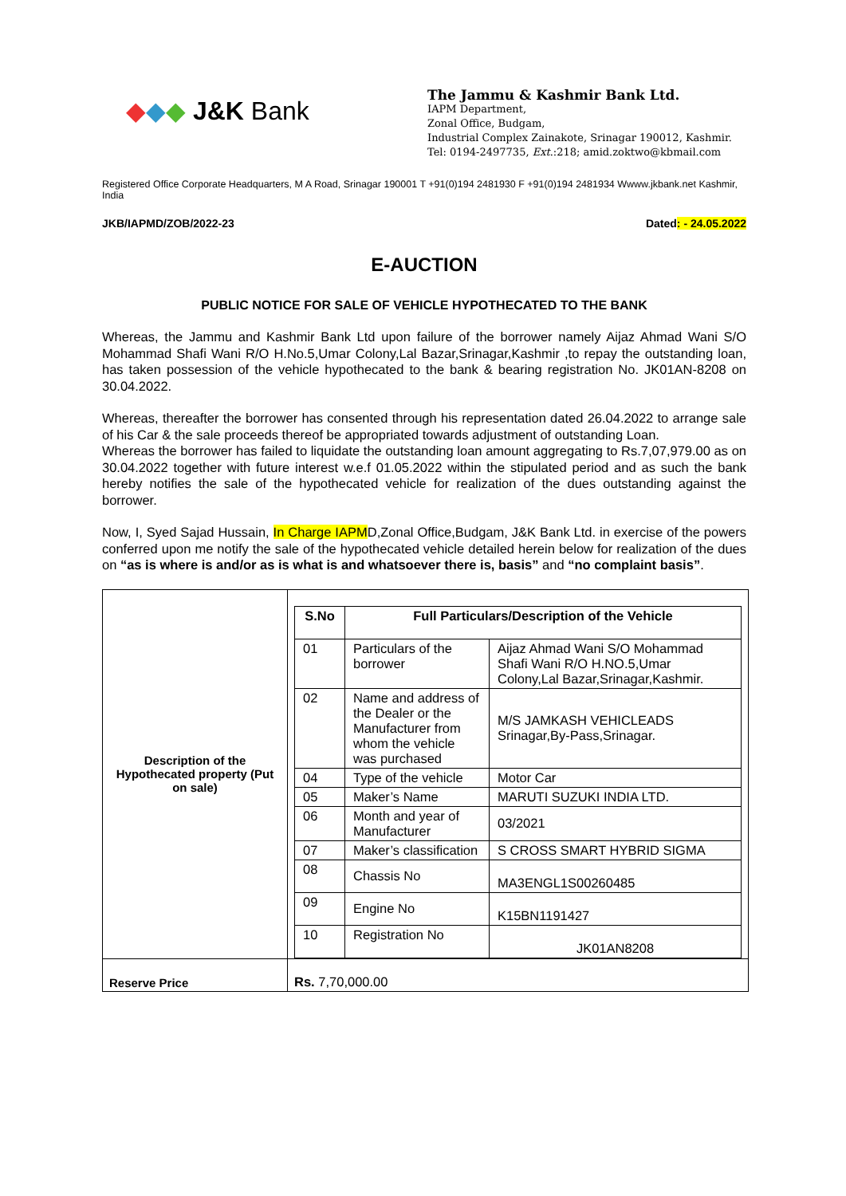◆◆◆ J&K Bank
The Jammu & Kashmir Bank Ltd.
IAPM Department,
Zonal Office, Budgam,
Industrial Complex Zainakote, Srinagar 190012, Kashmir.
Tel: 0194-2497735, Ext.:218; amid.zoktwo@kbmail.com
Registered Office Corporate Headquarters, M A Road, Srinagar 190001 T +91(0)194 2481930 F +91(0)194 2481934 Wwww.jkbank.net Kashmir, India
JKB/IAPMD/ZOB/2022-23 Dated: - 24.05.2022
E-AUCTION
PUBLIC NOTICE FOR SALE OF VEHICLE HYPOTHECATED TO THE BANK
Whereas, the Jammu and Kashmir Bank Ltd upon failure of the borrower namely Aijaz Ahmad Wani S/O Mohammad Shafi Wani R/O H.No.5,Umar Colony,Lal Bazar,Srinagar,Kashmir ,to repay the outstanding loan, has taken possession of the vehicle hypothecated to the bank & bearing registration No. JK01AN-8208 on 30.04.2022.
Whereas, thereafter the borrower has consented through his representation dated 26.04.2022 to arrange sale of his Car & the sale proceeds thereof be appropriated towards adjustment of outstanding Loan.
Whereas the borrower has failed to liquidate the outstanding loan amount aggregating to Rs.7,07,979.00 as on 30.04.2022 together with future interest w.e.f 01.05.2022 within the stipulated period and as such the bank hereby notifies the sale of the hypothecated vehicle for realization of the dues outstanding against the borrower.
Now, I, Syed Sajad Hussain, In Charge IAPMD,Zonal Office,Budgam, J&K Bank Ltd. in exercise of the powers conferred upon me notify the sale of the hypothecated vehicle detailed herein below for realization of the dues on “as is where is and/or as is what is and whatsoever there is, basis” and “no complaint basis”.
| Description of the Hypothecated property (Put on sale) | / S.No / Full Particulars/Description of the Vehicle / / / --- / --- / --- / / 01 / Particulars of the borrower / Aijaz Ahmad Wani S/O Mohammad Shafi Wani R/O H.NO.5,Umar Colony,Lal Bazar,Srinagar,Kashmir. / / 02 / Name and address of the Dealer or the Manufacturer from whom the vehicle was purchased / M/S JAMKASH VEHICLEADS Srinagar,By-Pass,Srinagar. / / 04 / Type of the vehicle / Motor Car / / 05 / Maker’s Name / MARUTI SUZUKI INDIA LTD. / / 06 / Month and year of Manufacturer / 03/2021 / / 07 / Maker’s classification / S CROSS SMART HYBRID SIGMA / / 08 / Chassis No / MA3ENGL1S00260485 / / 09 / Engine No / K15BN1191427 / / 10 / Registration No / JK01AN8208 / |
| Reserve Price | Rs. 7,70,000.00 |